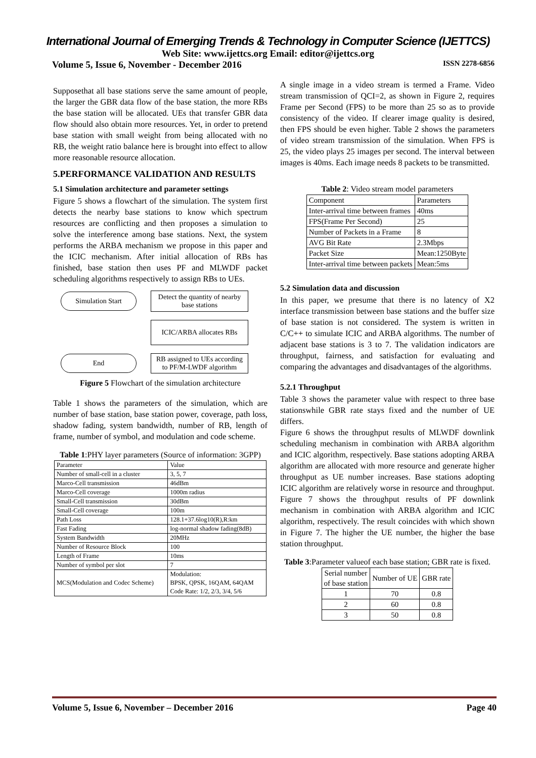International Journal of Emerging Trends & Technology in Computer Science (IJETTCS)
Web Site: www.ijettcs.org Email: editor@ijettcs.org
Volume 5, Issue 6, November - December 2016 ISSN 2278-6856
Supposethat all base stations serve the same amount of people, the larger the GBR data flow of the base station, the more RBs the base station will be allocated. UEs that transfer GBR data flow should also obtain more resources. Yet, in order to pretend base station with small weight from being allocated with no RB, the weight ratio balance here is brought into effect to allow more reasonable resource allocation.
5.PERFORMANCE VALIDATION AND RESULTS
5.1 Simulation architecture and parameter settings
Figure 5 shows a flowchart of the simulation. The system first detects the nearby base stations to know which spectrum resources are conflicting and then proposes a simulation to solve the interference among base stations. Next, the system performs the ARBA mechanism we propose in this paper and the ICIC mechanism. After initial allocation of RBs has finished, base station then uses PF and MLWDF packet scheduling algorithms respectively to assign RBs to UEs.
Simulation Start
Detect the quantity of nearby base stations
ICIC/ARBA allocates RBs
End
RB assigned to UEs according to PF/M-LWDF algorithm
Figure 5 Flowchart of the simulation architecture
Table 1 shows the parameters of the simulation, which are number of base station, base station power, coverage, path loss, shadow fading, system bandwidth, number of RB, length of frame, number of symbol, and modulation and code scheme.
Table 1:PHY layer parameters (Source of information: 3GPP)
| Parameter | Value |
| --- | --- |
| Number of small-cell in a cluster | 3, 5, 7 |
| Marco-Cell transmission | 46dBm |
| Marco-Cell coverage | 1000m radius |
| Small-Cell transmission | 30dBm |
| Small-Cell coverage | 100m |
| Path Loss | 128.1+37.6log10(R),R:km |
| Fast Fading | log-normal shadow fading(8dB) |
| System Bandwidth | 20MHz |
| Number of Resource Block | 100 |
| Length of Frame | 10ms |
| Number of symbol per slot | 7 |
| MCS(Modulation and Codec Scheme) | Modulation: BPSK, QPSK, 16QAM, 64QAM Code Rate: 1/2, 2/3, 3/4, 5/6 |
A single image in a video stream is termed a Frame. Video stream transmission of QCI=2, as shown in Figure 2, requires Frame per Second (FPS) to be more than 25 so as to provide consistency of the video. If clearer image quality is desired, then FPS should be even higher. Table 2 shows the parameters of video stream transmission of the simulation. When FPS is 25, the video plays 25 images per second. The interval between images is 40ms. Each image needs 8 packets to be transmitted.
Table 2: Video stream model parameters
| Component | Parameters |
| --- | --- |
| Inter-arrival time between frames | 40ms |
| FPS(Frame Per Second) | 25 |
| Number of Packets in a Frame | 8 |
| AVG Bit Rate | 2.3Mbps |
| Packet Size | Mean:1250Byte |
| Inter-arrival time between packets | Mean:5ms |
5.2 Simulation data and discussion
In this paper, we presume that there is no latency of X2 interface transmission between base stations and the buffer size of base station is not considered. The system is written in C/C++ to simulate ICIC and ARBA algorithms. The number of adjacent base stations is 3 to 7. The validation indicators are throughput, fairness, and satisfaction for evaluating and comparing the advantages and disadvantages of the algorithms.
5.2.1 Throughput
Table 3 shows the parameter value with respect to three base stationswhile GBR rate stays fixed and the number of UE differs.
Figure 6 shows the throughput results of MLWDF downlink scheduling mechanism in combination with ARBA algorithm and ICIC algorithm, respectively. Base stations adopting ARBA algorithm are allocated with more resource and generate higher throughput as UE number increases. Base stations adopting ICIC algorithm are relatively worse in resource and throughput. Figure 7 shows the throughput results of PF downlink mechanism in combination with ARBA algorithm and ICIC algorithm, respectively. The result coincides with which shown in Figure 7. The higher the UE number, the higher the base station throughput.
Table 3:Parameter valueof each base station; GBR rate is fixed.
| Serial number of base station | Number of UE | GBR rate |
| --- | --- | --- |
| 1 | 70 | 0.8 |
| 2 | 60 | 0.8 |
| 3 | 50 | 0.8 |
Volume 5, Issue 6, November – December 2016 Page 40